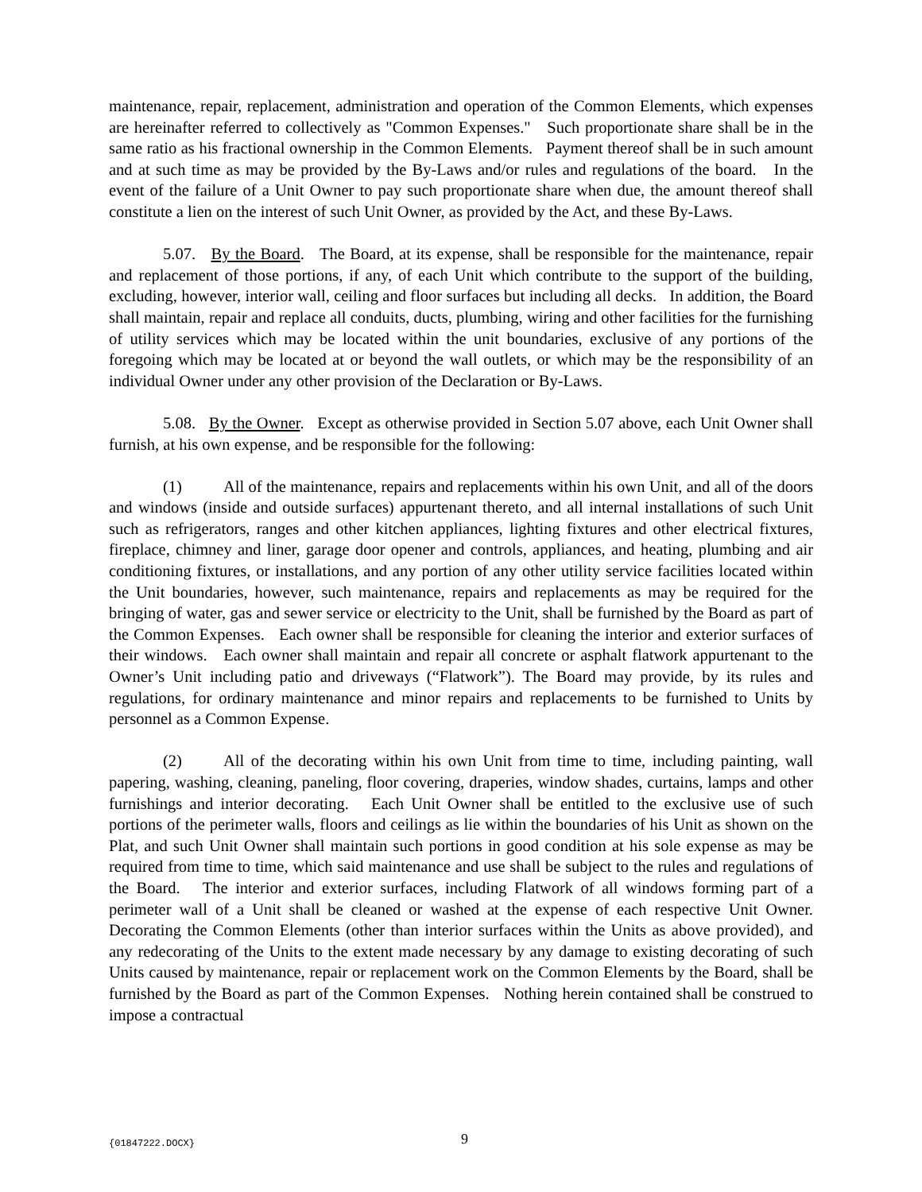maintenance, repair, replacement, administration and operation of the Common Elements, which expenses are hereinafter referred to collectively as "Common Expenses." Such proportionate share shall be in the same ratio as his fractional ownership in the Common Elements. Payment thereof shall be in such amount and at such time as may be provided by the By-Laws and/or rules and regulations of the board. In the event of the failure of a Unit Owner to pay such proportionate share when due, the amount thereof shall constitute a lien on the interest of such Unit Owner, as provided by the Act, and these By-Laws.
5.07. By the Board. The Board, at its expense, shall be responsible for the maintenance, repair and replacement of those portions, if any, of each Unit which contribute to the support of the building, excluding, however, interior wall, ceiling and floor surfaces but including all decks. In addition, the Board shall maintain, repair and replace all conduits, ducts, plumbing, wiring and other facilities for the furnishing of utility services which may be located within the unit boundaries, exclusive of any portions of the foregoing which may be located at or beyond the wall outlets, or which may be the responsibility of an individual Owner under any other provision of the Declaration or By-Laws.
5.08. By the Owner. Except as otherwise provided in Section 5.07 above, each Unit Owner shall furnish, at his own expense, and be responsible for the following:
(1) All of the maintenance, repairs and replacements within his own Unit, and all of the doors and windows (inside and outside surfaces) appurtenant thereto, and all internal installations of such Unit such as refrigerators, ranges and other kitchen appliances, lighting fixtures and other electrical fixtures, fireplace, chimney and liner, garage door opener and controls, appliances, and heating, plumbing and air conditioning fixtures, or installations, and any portion of any other utility service facilities located within the Unit boundaries, however, such maintenance, repairs and replacements as may be required for the bringing of water, gas and sewer service or electricity to the Unit, shall be furnished by the Board as part of the Common Expenses. Each owner shall be responsible for cleaning the interior and exterior surfaces of their windows. Each owner shall maintain and repair all concrete or asphalt flatwork appurtenant to the Owner’s Unit including patio and driveways (“Flatwork”). The Board may provide, by its rules and regulations, for ordinary maintenance and minor repairs and replacements to be furnished to Units by personnel as a Common Expense.
(2) All of the decorating within his own Unit from time to time, including painting, wall papering, washing, cleaning, paneling, floor covering, draperies, window shades, curtains, lamps and other furnishings and interior decorating. Each Unit Owner shall be entitled to the exclusive use of such portions of the perimeter walls, floors and ceilings as lie within the boundaries of his Unit as shown on the Plat, and such Unit Owner shall maintain such portions in good condition at his sole expense as may be required from time to time, which said maintenance and use shall be subject to the rules and regulations of the Board. The interior and exterior surfaces, including Flatwork of all windows forming part of a perimeter wall of a Unit shall be cleaned or washed at the expense of each respective Unit Owner. Decorating the Common Elements (other than interior surfaces within the Units as above provided), and any redecorating of the Units to the extent made necessary by any damage to existing decorating of such Units caused by maintenance, repair or replacement work on the Common Elements by the Board, shall be furnished by the Board as part of the Common Expenses. Nothing herein contained shall be construed to impose a contractual
{01847222.DOCX} 9